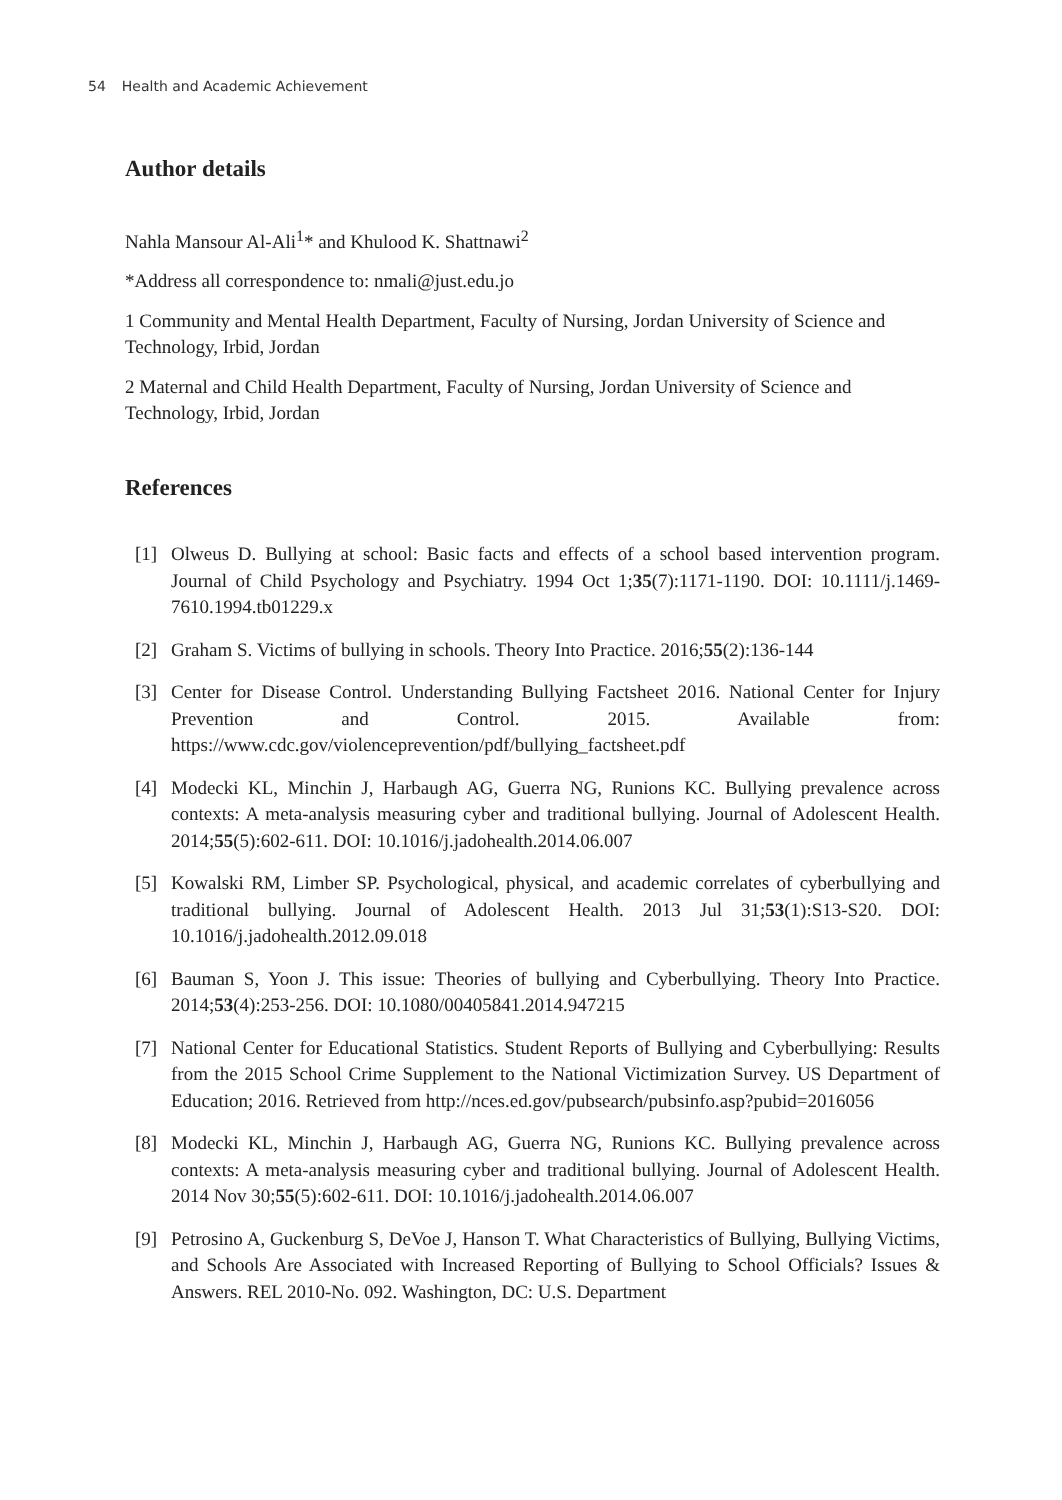54 Health and Academic Achievement
Author details
Nahla Mansour Al-Ali<sup>1</sup>* and Khulood K. Shattnawi<sup>2</sup>
*Address all correspondence to: nmali@just.edu.jo
1 Community and Mental Health Department, Faculty of Nursing, Jordan University of Science and Technology, Irbid, Jordan
2 Maternal and Child Health Department, Faculty of Nursing, Jordan University of Science and Technology, Irbid, Jordan
References
[1] Olweus D. Bullying at school: Basic facts and effects of a school based intervention program. Journal of Child Psychology and Psychiatry. 1994 Oct 1;35(7):1171-1190. DOI: 10.1111/j.1469-7610.1994.tb01229.x
[2] Graham S. Victims of bullying in schools. Theory Into Practice. 2016;55(2):136-144
[3] Center for Disease Control. Understanding Bullying Factsheet 2016. National Center for Injury Prevention and Control. 2015. Available from: https://www.cdc.gov/violenceprevention/pdf/bullying_factsheet.pdf
[4] Modecki KL, Minchin J, Harbaugh AG, Guerra NG, Runions KC. Bullying prevalence across contexts: A meta-analysis measuring cyber and traditional bullying. Journal of Adolescent Health. 2014;55(5):602-611. DOI: 10.1016/j.jadohealth.2014.06.007
[5] Kowalski RM, Limber SP. Psychological, physical, and academic correlates of cyberbullying and traditional bullying. Journal of Adolescent Health. 2013 Jul 31;53(1):S13-S20. DOI: 10.1016/j.jadohealth.2012.09.018
[6] Bauman S, Yoon J. This issue: Theories of bullying and Cyberbullying. Theory Into Practice. 2014;53(4):253-256. DOI: 10.1080/00405841.2014.947215
[7] National Center for Educational Statistics. Student Reports of Bullying and Cyberbullying: Results from the 2015 School Crime Supplement to the National Victimization Survey. US Department of Education; 2016. Retrieved from http://nces.ed.gov/pubsearch/pubsinfo.asp?pubid=2016056
[8] Modecki KL, Minchin J, Harbaugh AG, Guerra NG, Runions KC. Bullying prevalence across contexts: A meta-analysis measuring cyber and traditional bullying. Journal of Adolescent Health. 2014 Nov 30;55(5):602-611. DOI: 10.1016/j.jadohealth.2014.06.007
[9] Petrosino A, Guckenburg S, DeVoe J, Hanson T. What Characteristics of Bullying, Bullying Victims, and Schools Are Associated with Increased Reporting of Bullying to School Officials? Issues & Answers. REL 2010-No. 092. Washington, DC: U.S. Department